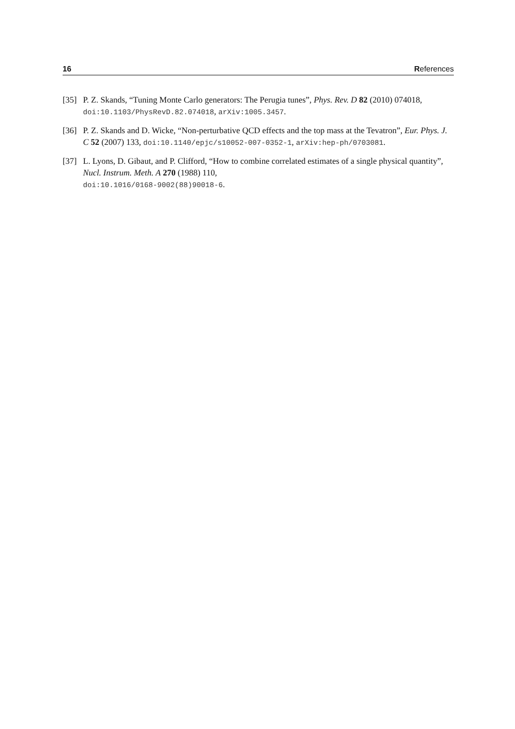16 References
[35] P. Z. Skands, “Tuning Monte Carlo generators: The Perugia tunes”, Phys. Rev. D 82 (2010) 074018, doi:10.1103/PhysRevD.82.074018, arXiv:1005.3457.
[36] P. Z. Skands and D. Wicke, “Non-perturbative QCD effects and the top mass at the Tevatron”, Eur. Phys. J. C 52 (2007) 133, doi:10.1140/epjc/s10052-007-0352-1, arXiv:hep-ph/0703081.
[37] L. Lyons, D. Gibaut, and P. Clifford, “How to combine correlated estimates of a single physical quantity”, Nucl. Instrum. Meth. A 270 (1988) 110,
doi:10.1016/0168-9002(88)90018-6.